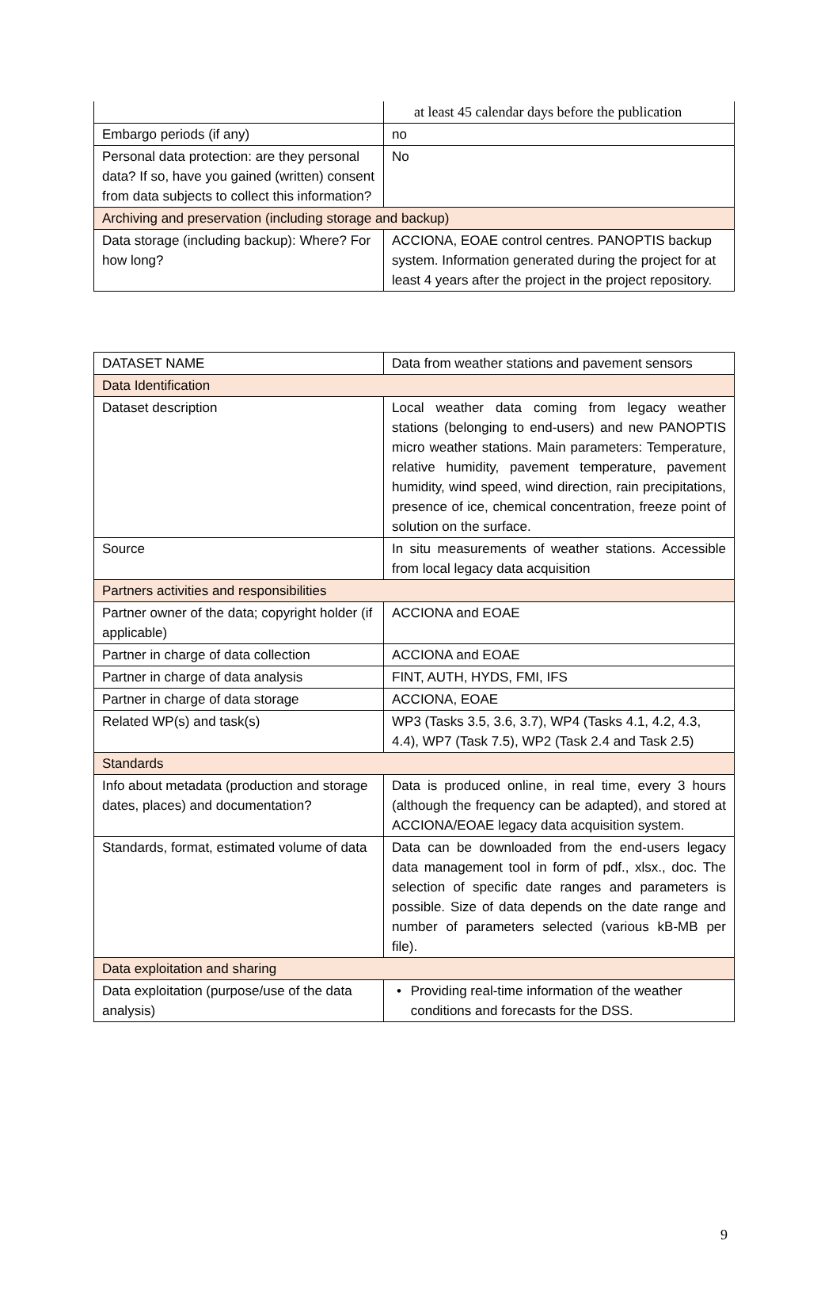| | at least 45 calendar days before the publication |
| Embargo periods (if any) | no |
| Personal data protection: are they personal data? If so, have you gained (written) consent from data subjects to collect this information? | No |
| Archiving and preservation (including storage and backup) | |
| Data storage (including backup): Where? For how long? | ACCIONA, EOAE control centres. PANOPTIS backup system. Information generated during the project for at least 4 years after the project in the project repository. |
| DATASET NAME | Data from weather stations and pavement sensors |
| Data Identification | |
| Dataset description | Local weather data coming from legacy weather stations (belonging to end-users) and new PANOPTIS micro weather stations. Main parameters: Temperature, relative humidity, pavement temperature, pavement humidity, wind speed, wind direction, rain precipitations, presence of ice, chemical concentration, freeze point of solution on the surface. |
| Source | In situ measurements of weather stations. Accessible from local legacy data acquisition |
| Partners activities and responsibilities | |
| Partner owner of the data; copyright holder (if applicable) | ACCIONA and EOAE |
| Partner in charge of data collection | ACCIONA and EOAE |
| Partner in charge of data analysis | FINT, AUTH, HYDS, FMI, IFS |
| Partner in charge of data storage | ACCIONA, EOAE |
| Related WP(s) and task(s) | WP3 (Tasks 3.5, 3.6, 3.7), WP4 (Tasks 4.1, 4.2, 4.3, 4.4), WP7 (Task 7.5), WP2 (Task 2.4 and Task 2.5) |
| Standards | |
| Info about metadata (production and storage dates, places) and documentation? | Data is produced online, in real time, every 3 hours (although the frequency can be adapted), and stored at ACCIONA/EOAE legacy data acquisition system. |
| Standards, format, estimated volume of data | Data can be downloaded from the end-users legacy data management tool in form of pdf., xlsx., doc. The selection of specific date ranges and parameters is possible. Size of data depends on the date range and number of parameters selected (various kB-MB per file). |
| Data exploitation and sharing | |
| Data exploitation (purpose/use of the data analysis) | • Providing real-time information of the weather conditions and forecasts for the DSS. |
9